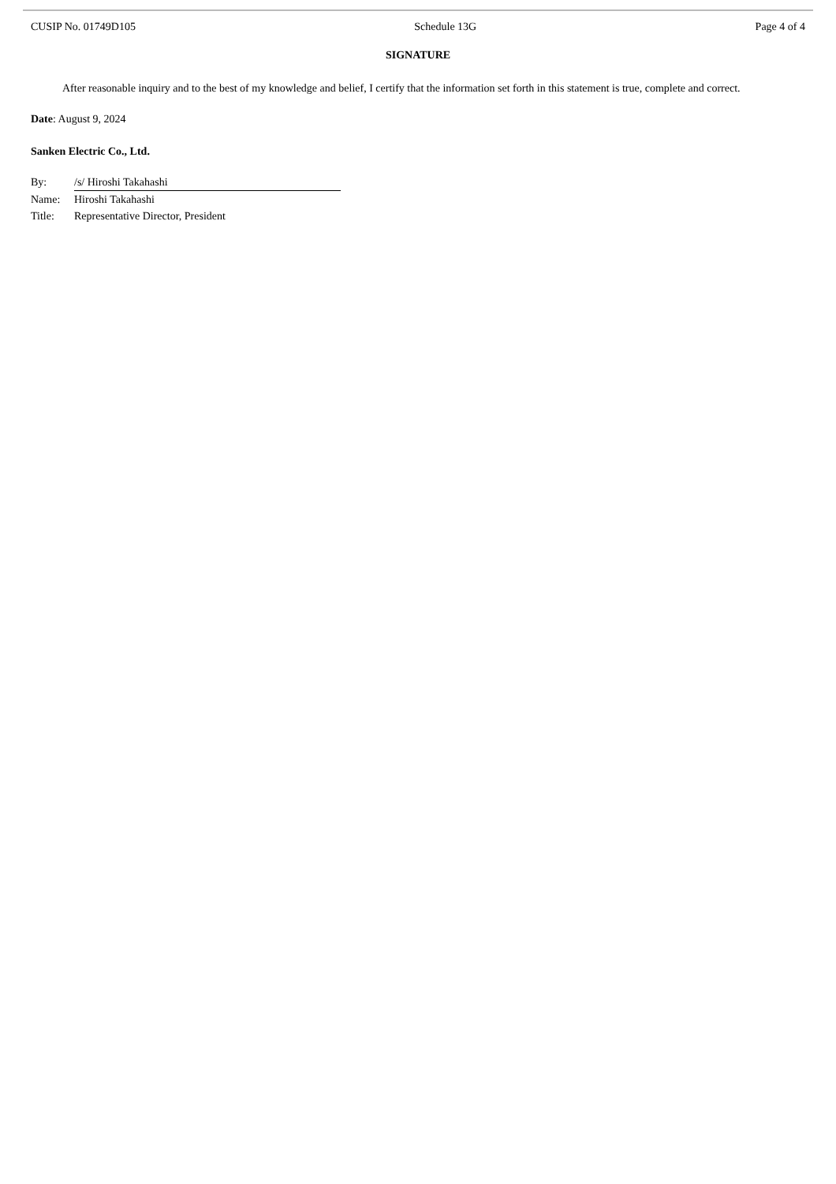CUSIP No. 01749D105 Schedule 13G Page 4 of 4
SIGNATURE
After reasonable inquiry and to the best of my knowledge and belief, I certify that the information set forth in this statement is true, complete and correct.
Date: August 9, 2024
Sanken Electric Co., Ltd.
| By: | /s/ Hiroshi Takahashi |
| Name: | Hiroshi Takahashi |
| Title: | Representative Director, President |